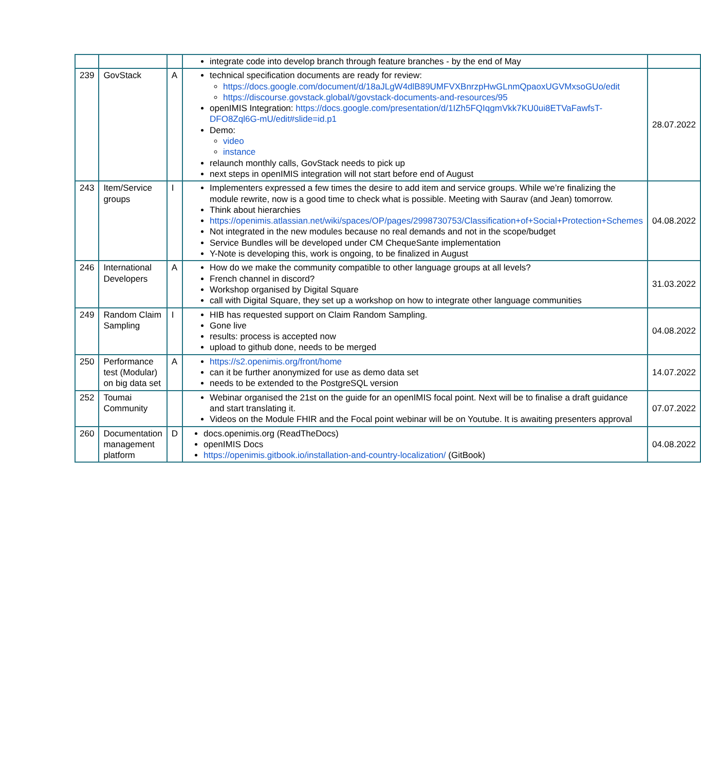| | | | integrate code into develop branch through feature branches - by the end of May | |
| 239 | GovStack | A | technical specification documents are ready for review: https://docs.google.com/document/d/18aJLgW4dlB89UMFVXBnrzpHwGLnmQpaoxUGVMxsoGUo/edit https://discourse.govstack.global/t/govstack-documents-and-resources/95 openIMIS Integration: https://docs.google.com/presentation/d/1IZh5FQIqgmVkk7KU0ui8ETVaFawfsT-DFO8Zql6G-mU/edit#slide=id.p1 Demo: video instance relaunch monthly calls, GovStack needs to pick up next steps in openIMIS integration will not start before end of August | 28.07.2022 |
| 243 | Item/Service groups | I | Implementers expressed a few times the desire to add item and service groups. While we’re finalizing the module rewrite, now is a good time to check what is possible. Meeting with Saurav (and Jean) tomorrow. Think about hierarchies https://openimis.atlassian.net/wiki/spaces/OP/pages/2998730753/Classification+of+Social+Protection+Schemes Not integrated in the new modules because no real demands and not in the scope/budget Service Bundles will be developed under CM ChequeSante implementation Y-Note is developing this, work is ongoing, to be finalized in August | 04.08.2022 |
| 246 | International Developers | A | How do we make the community compatible to other language groups at all levels? French channel in discord? Workshop organised by Digital Square call with Digital Square, they set up a workshop on how to integrate other language communities | 31.03.2022 |
| 249 | Random Claim Sampling | I | HIB has requested support on Claim Random Sampling. Gone live results: process is accepted now upload to github done, needs to be merged | 04.08.2022 |
| 250 | Performance test (Modular) on big data set | A | https://s2.openimis.org/front/home can it be further anonymized for use as demo data set needs to be extended to the PostgreSQL version | 14.07.2022 |
| 252 | Toumai Community | | Webinar organised the 21st on the guide for an openIMIS focal point. Next will be to finalise a draft guidance and start translating it. Videos on the Module FHIR and the Focal point webinar will be on Youtube. It is awaiting presenters approval | 07.07.2022 |
| 260 | Documentation management platform | D | docs.openimis.org (ReadTheDocs) openIMIS Docs https://openimis.gitbook.io/installation-and-country-localization/ (GitBook) | 04.08.2022 |